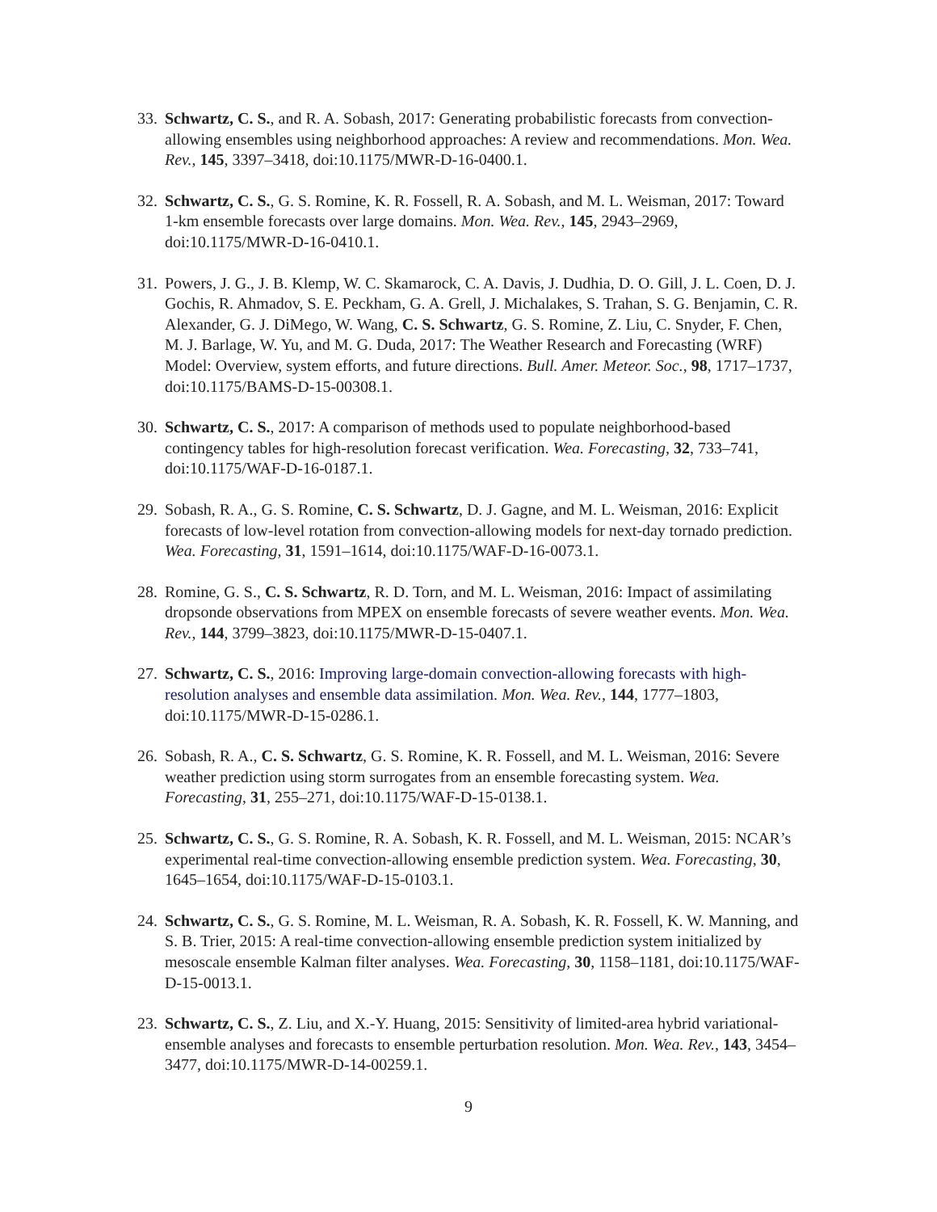33.
Schwartz, C. S., and R. A. Sobash, 2017: Generating probabilistic forecasts from convection-allowing ensembles using neighborhood approaches: A review and recommendations. Mon. Wea. Rev., 145, 3397–3418, doi:10.1175/MWR-D-16-0400.1.
32.
Schwartz, C. S., G. S. Romine, K. R. Fossell, R. A. Sobash, and M. L. Weisman, 2017: Toward 1-km ensemble forecasts over large domains. Mon. Wea. Rev., 145, 2943–2969, doi:10.1175/MWR-D-16-0410.1.
31.
Powers, J. G., J. B. Klemp, W. C. Skamarock, C. A. Davis, J. Dudhia, D. O. Gill, J. L. Coen, D. J. Gochis, R. Ahmadov, S. E. Peckham, G. A. Grell, J. Michalakes, S. Trahan, S. G. Benjamin, C. R. Alexander, G. J. DiMego, W. Wang, C. S. Schwartz, G. S. Romine, Z. Liu, C. Snyder, F. Chen, M. J. Barlage, W. Yu, and M. G. Duda, 2017: The Weather Research and Forecasting (WRF) Model: Overview, system efforts, and future directions. Bull. Amer. Meteor. Soc., 98, 1717–1737, doi:10.1175/BAMS-D-15-00308.1.
30.
Schwartz, C. S., 2017: A comparison of methods used to populate neighborhood-based contingency tables for high-resolution forecast verification. Wea. Forecasting, 32, 733–741, doi:10.1175/WAF-D-16-0187.1.
29.
Sobash, R. A., G. S. Romine, C. S. Schwartz, D. J. Gagne, and M. L. Weisman, 2016: Explicit forecasts of low-level rotation from convection-allowing models for next-day tornado prediction. Wea. Forecasting, 31, 1591–1614, doi:10.1175/WAF-D-16-0073.1.
28.
Romine, G. S., C. S. Schwartz, R. D. Torn, and M. L. Weisman, 2016: Impact of assimilating dropsonde observations from MPEX on ensemble forecasts of severe weather events. Mon. Wea. Rev., 144, 3799–3823, doi:10.1175/MWR-D-15-0407.1.
27.
Schwartz, C. S., 2016: Improving large-domain convection-allowing forecasts with high-resolution analyses and ensemble data assimilation. Mon. Wea. Rev., 144, 1777–1803, doi:10.1175/MWR-D-15-0286.1.
26.
Sobash, R. A., C. S. Schwartz, G. S. Romine, K. R. Fossell, and M. L. Weisman, 2016: Severe weather prediction using storm surrogates from an ensemble forecasting system. Wea. Forecasting, 31, 255–271, doi:10.1175/WAF-D-15-0138.1.
25.
Schwartz, C. S., G. S. Romine, R. A. Sobash, K. R. Fossell, and M. L. Weisman, 2015: NCAR’s experimental real-time convection-allowing ensemble prediction system. Wea. Forecasting, 30, 1645–1654, doi:10.1175/WAF-D-15-0103.1.
24.
Schwartz, C. S., G. S. Romine, M. L. Weisman, R. A. Sobash, K. R. Fossell, K. W. Manning, and S. B. Trier, 2015: A real-time convection-allowing ensemble prediction system initialized by mesoscale ensemble Kalman filter analyses. Wea. Forecasting, 30, 1158–1181, doi:10.1175/WAF-D-15-0013.1.
23.
Schwartz, C. S., Z. Liu, and X.-Y. Huang, 2015: Sensitivity of limited-area hybrid variational-ensemble analyses and forecasts to ensemble perturbation resolution. Mon. Wea. Rev., 143, 3454–3477, doi:10.1175/MWR-D-14-00259.1.
9